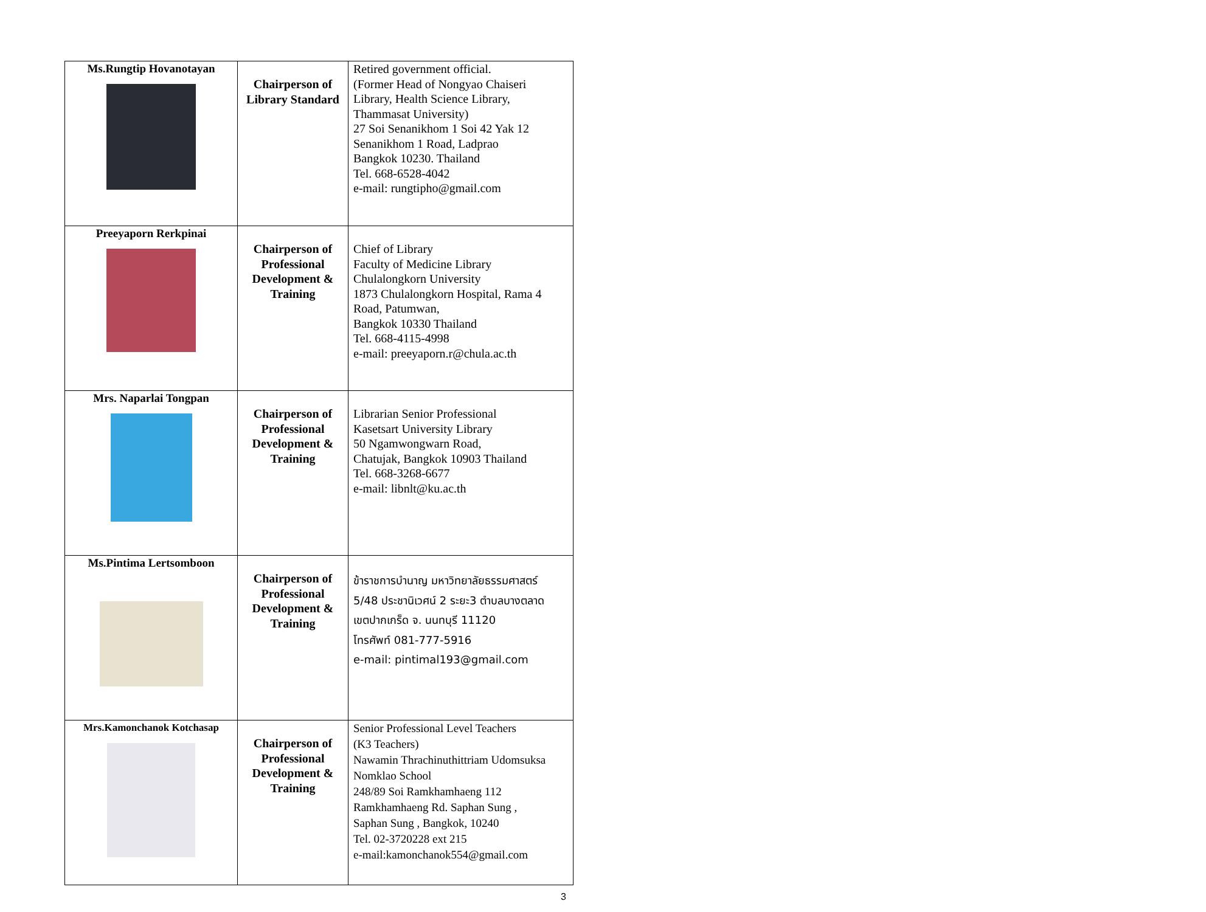| Ms.Rungtip Hovanotayan | Chairperson of Library Standard | Retired government official. (Former Head of Nongyao Chaiseri Library, Health Science Library, Thammasat University) 27 Soi Senanikhom 1 Soi 42 Yak 12 Senanikhom 1 Road, Ladprao Bangkok 10230. Thailand Tel. 668-6528-4042 e-mail: rungtipho@gmail.com |
| Preeyaporn Rerkpinai | Chairperson of Professional Development & Training | Chief of Library Faculty of Medicine Library Chulalongkorn University 1873 Chulalongkorn Hospital, Rama 4 Road, Patumwan, Bangkok 10330 Thailand Tel. 668-4115-4998 e-mail: preeyaporn.r@chula.ac.th |
| Mrs. Naparlai Tongpan | Chairperson of Professional Development & Training | Librarian Senior Professional Kasetsart University Library 50 Ngamwongwarn Road, Chatujak, Bangkok 10903 Thailand Tel. 668-3268-6677 e-mail: libnlt@ku.ac.th |
| Ms.Pintima Lertsomboon | Chairperson of Professional Development & Training | ข้าราชการบำนาญ มหาวิทยาลัยธรรมศาสตร์ 5/48 ประชานิเวศน์ 2 ระยะ3 ตำบลบางตลาด เขตปากเกร็ด จ. นนทบุรี 11120 โทรศัพท์ 081-777-5916 e-mail: pintimal193@gmail.com |
| Mrs.Kamonchanok Kotchasap | Chairperson of Professional Development & Training | Senior Professional Level Teachers (K3 Teachers) Nawamin Thrachinuthittriam Udomsuksa Nomklao School 248/89 Soi Ramkhamhaeng 112 Ramkhamhaeng Rd. Saphan Sung , Saphan Sung , Bangkok, 10240 Tel. 02-3720228 ext 215 e-mail:kamonchanok554@gmail.com |
3